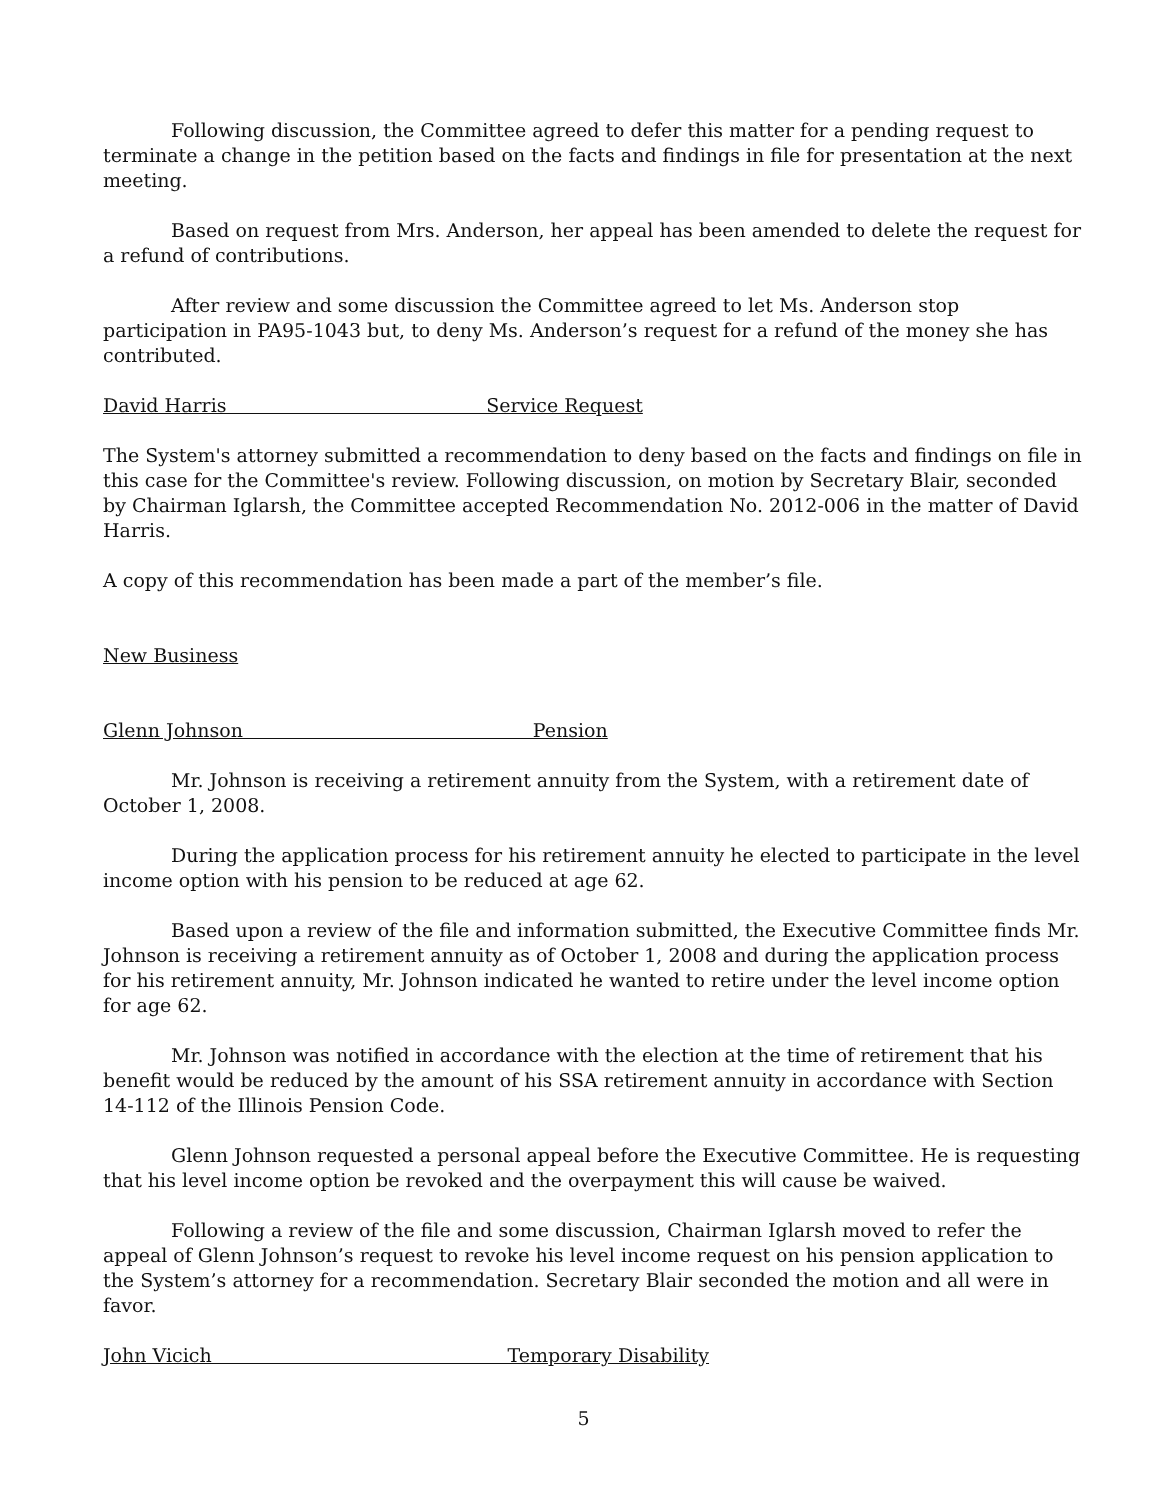Following discussion, the Committee agreed to defer this matter for a pending request to terminate a change in the petition based on the facts and findings in file for presentation at the next meeting.
Based on request from Mrs. Anderson, her appeal has been amended to delete the request for a refund of contributions.
After review and some discussion the Committee agreed to let Ms. Anderson stop participation in PA95-1043 but, to deny Ms. Anderson’s request for a refund of the money she has contributed.
David Harris Service Request
The System's attorney submitted a recommendation to deny based on the facts and findings on file in this case for the Committee's review. Following discussion, on motion by Secretary Blair, seconded by Chairman Iglarsh, the Committee accepted Recommendation No. 2012-006 in the matter of David Harris.
A copy of this recommendation has been made a part of the member’s file.
New Business
Glenn Johnson Pension
Mr. Johnson is receiving a retirement annuity from the System, with a retirement date of October 1, 2008.
During the application process for his retirement annuity he elected to participate in the level income option with his pension to be reduced at age 62.
Based upon a review of the file and information submitted, the Executive Committee finds Mr. Johnson is receiving a retirement annuity as of October 1, 2008 and during the application process for his retirement annuity, Mr. Johnson indicated he wanted to retire under the level income option for age 62.
Mr. Johnson was notified in accordance with the election at the time of retirement that his benefit would be reduced by the amount of his SSA retirement annuity in accordance with Section 14-112 of the Illinois Pension Code.
Glenn Johnson requested a personal appeal before the Executive Committee. He is requesting that his level income option be revoked and the overpayment this will cause be waived.
Following a review of the file and some discussion, Chairman Iglarsh moved to refer the appeal of Glenn Johnson’s request to revoke his level income request on his pension application to the System’s attorney for a recommendation. Secretary Blair seconded the motion and all were in favor.
John Vicich Temporary Disability
5